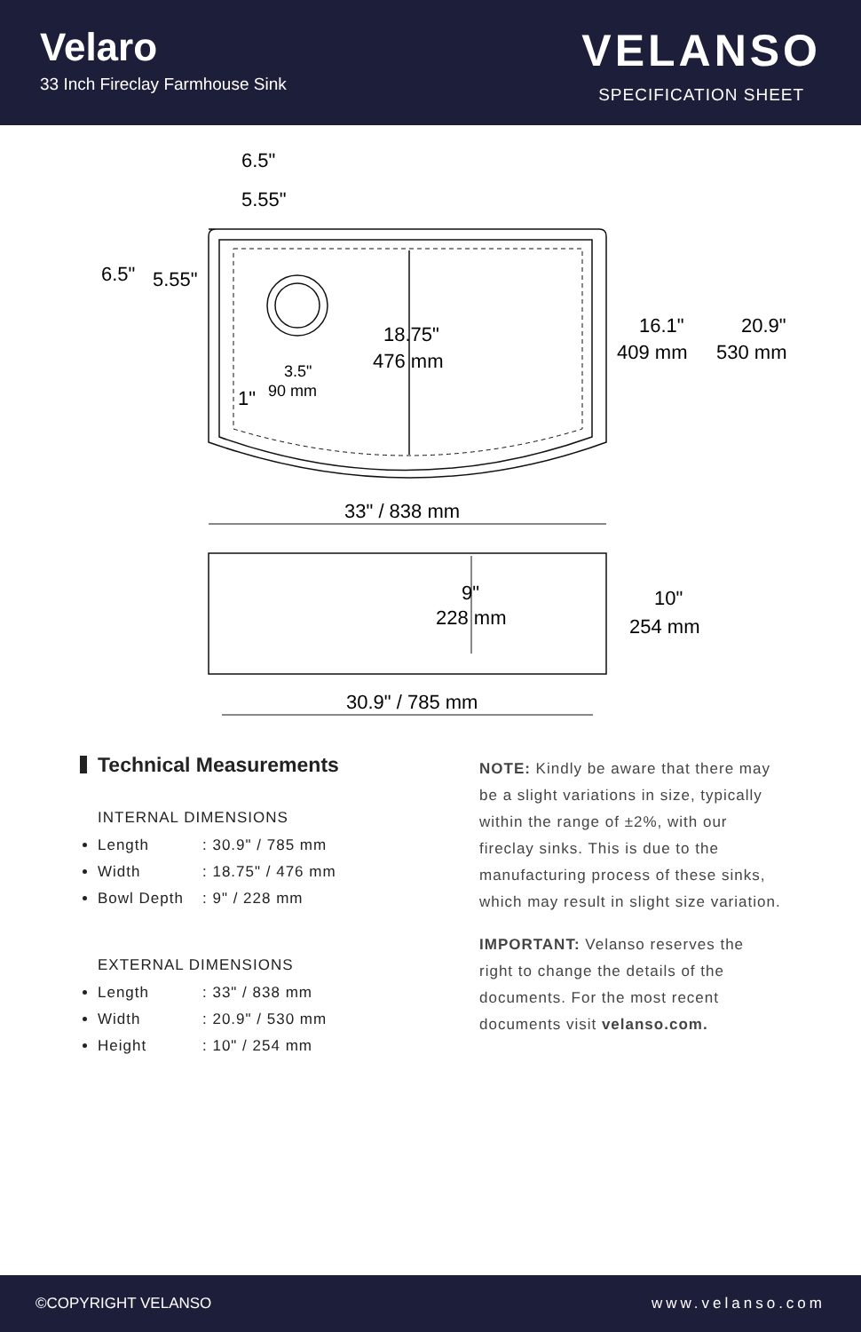Velaro
33 Inch Fireclay Farmhouse Sink
VELANSO
SPECIFICATION SHEET
6.5"
5.55"
6.5"
5.55"
3.5"
90 mm
1"
18.75"
476 mm
16.1"
409 mm
20.9"
530 mm
33" / 838 mm
9"
228 mm
10"
254 mm
30.9" / 785 mm
Technical Measurements
INTERNAL DIMENSIONS
Length: 30.9" / 785 mm
Width: 18.75" / 476 mm
Bowl Depth: 9" / 228 mm
EXTERNAL DIMENSIONS
Length: 33" / 838 mm
Width: 20.9" / 530 mm
Height: 10" / 254 mm
NOTE: Kindly be aware that there may be a slight variations in size, typically within the range of ±2%, with our fireclay sinks. This is due to the manufacturing process of these sinks, which may result in slight size variation.
IMPORTANT: Velanso reserves the right to change the details of the documents. For the most recent documents visit velanso.com.
©COPYRIGHT VELANSO www.velanso.com